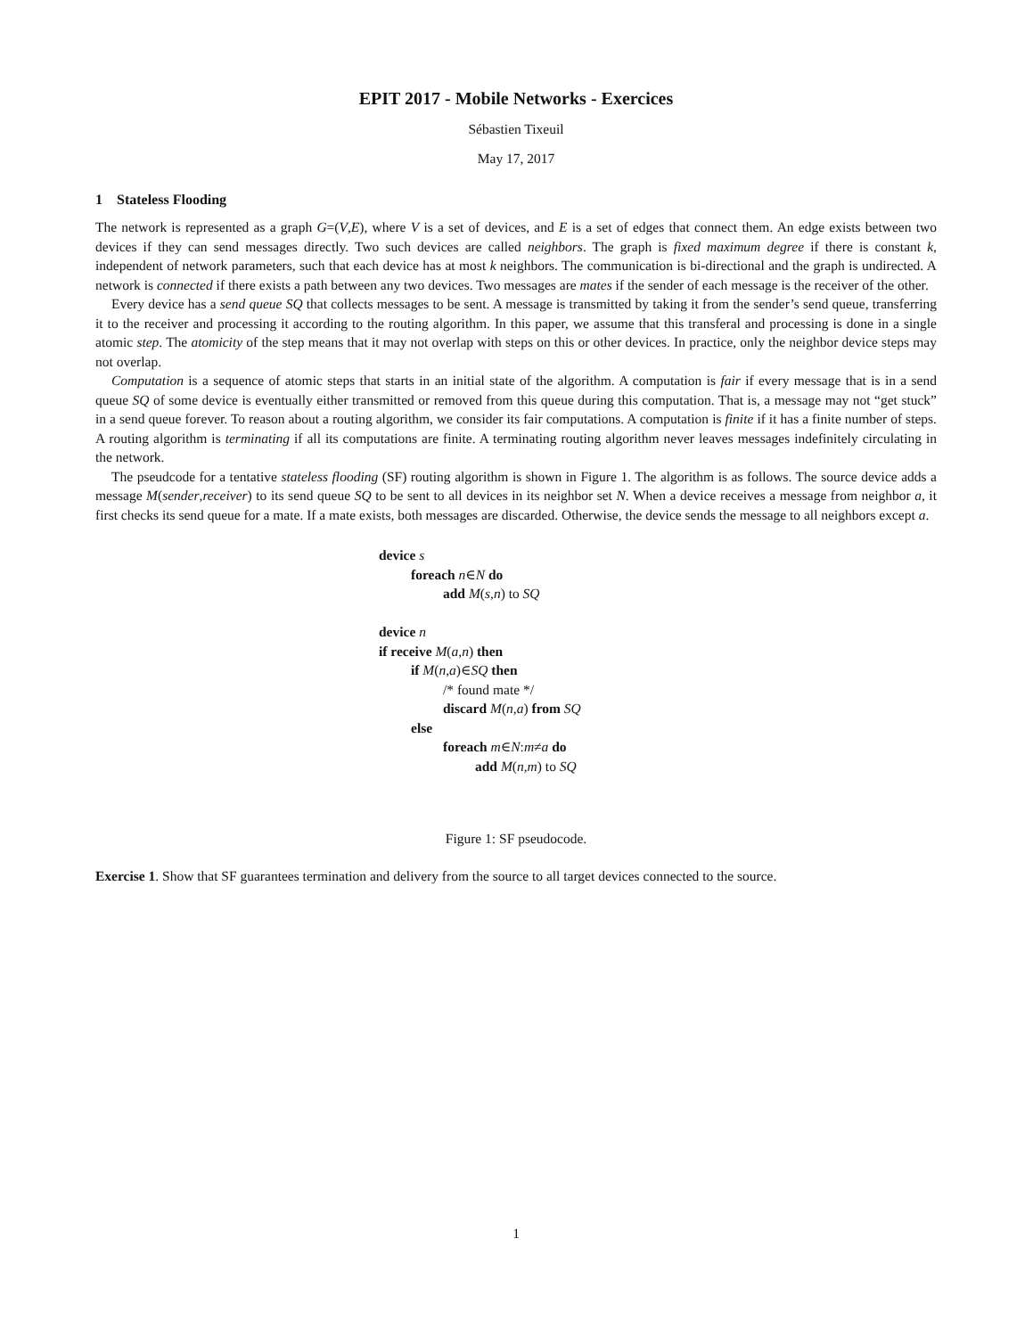EPIT 2017 - Mobile Networks - Exercices
Sébastien Tixeuil
May 17, 2017
1 Stateless Flooding
The network is represented as a graph G=(V,E), where V is a set of devices, and E is a set of edges that connect them. An edge exists between two devices if they can send messages directly. Two such devices are called neighbors. The graph is fixed maximum degree if there is constant k, independent of network parameters, such that each device has at most k neighbors. The communication is bi-directional and the graph is undirected. A network is connected if there exists a path between any two devices. Two messages are mates if the sender of each message is the receiver of the other.
Every device has a send queue SQ that collects messages to be sent. A message is transmitted by taking it from the sender’s send queue, transferring it to the receiver and processing it according to the routing algorithm. In this paper, we assume that this transferal and processing is done in a single atomic step. The atomicity of the step means that it may not overlap with steps on this or other devices. In practice, only the neighbor device steps may not overlap.
Computation is a sequence of atomic steps that starts in an initial state of the algorithm. A computation is fair if every message that is in a send queue SQ of some device is eventually either transmitted or removed from this queue during this computation. That is, a message may not “get stuck” in a send queue forever. To reason about a routing algorithm, we consider its fair computations. A computation is finite if it has a finite number of steps. A routing algorithm is terminating if all its computations are finite. A terminating routing algorithm never leaves messages indefinitely circulating in the network.
The pseudcode for a tentative stateless flooding (SF) routing algorithm is shown in Figure 1. The algorithm is as follows. The source device adds a message M(sender,receiver) to its send queue SQ to be sent to all devices in its neighbor set N. When a device receives a message from neighbor a, it first checks its send queue for a mate. If a mate exists, both messages are discarded. Otherwise, the device sends the message to all neighbors except a.
device s
foreach n∈N do
add M(s,n) to SQ
device n
if receive M(a,n) then
if M(n,a)∈SQ then
/* found mate */
discard M(n,a) from SQ
else
foreach m∈N:m≠a do
add M(n,m) to SQ
Figure 1: SF pseudocode.
Exercise 1. Show that SF guarantees termination and delivery from the source to all target devices connected to the source.
1